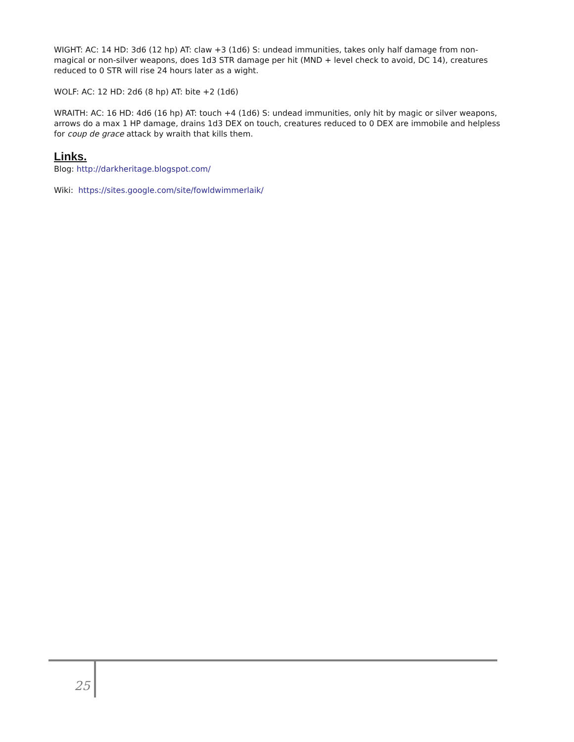WIGHT: AC: 14 HD: 3d6 (12 hp) AT: claw +3 (1d6) S: undead immunities, takes only half damage from non-magical or non-silver weapons, does 1d3 STR damage per hit (MND + level check to avoid, DC 14), creatures reduced to 0 STR will rise 24 hours later as a wight.
WOLF: AC: 12 HD: 2d6 (8 hp) AT: bite +2 (1d6)
WRAITH: AC: 16 HD: 4d6 (16 hp) AT: touch +4 (1d6) S: undead immunities, only hit by magic or silver weapons, arrows do a max 1 HP damage, drains 1d3 DEX on touch, creatures reduced to 0 DEX are immobile and helpless for coup de grace attack by wraith that kills them.
Links.
Blog: http://darkheritage.blogspot.com/
Wiki: https://sites.google.com/site/fowldwimmerlaik/
25